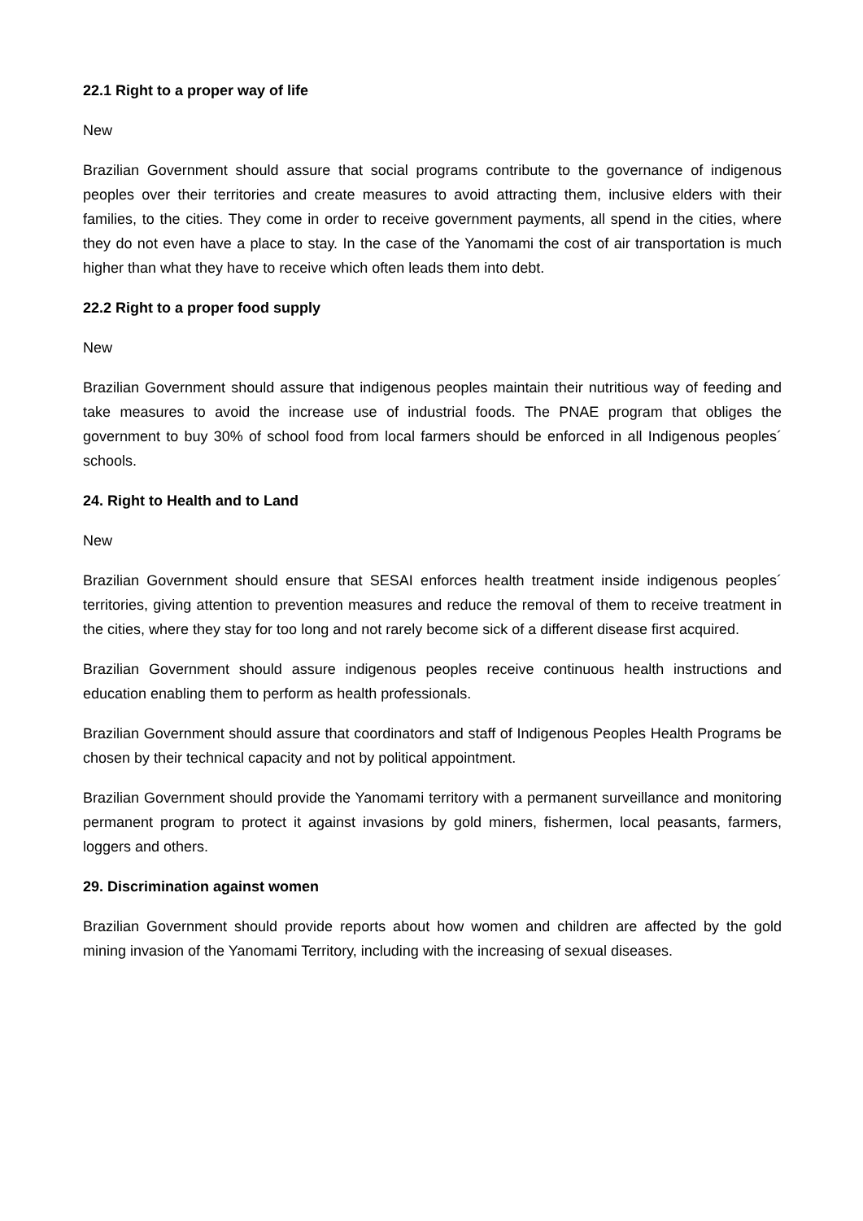22.1 Right to a proper way of life
New
Brazilian Government should assure that social programs contribute to the governance of indigenous peoples over their territories and create measures to avoid attracting them, inclusive elders with their families, to the cities. They come in order to receive government payments, all spend in the cities, where they do not even have a place to stay. In the case of the Yanomami the cost of air transportation is much higher than what they have to receive which often leads them into debt.
22.2 Right to a proper food supply
New
Brazilian Government should assure that indigenous peoples maintain their nutritious way of feeding and take measures to avoid the increase use of industrial foods. The PNAE program that obliges the government to buy 30% of school food from local farmers should be enforced in all Indigenous peoples´ schools.
24. Right to Health and to Land
New
Brazilian Government should ensure that SESAI enforces health treatment inside indigenous peoples´ territories, giving attention to prevention measures and reduce the removal of them to receive treatment in the cities, where they stay for too long and not rarely become sick of a different disease first acquired.
Brazilian Government should assure indigenous peoples receive continuous health instructions and education enabling them to perform as health professionals.
Brazilian Government should assure that coordinators and staff of Indigenous Peoples Health Programs be chosen by their technical capacity and not by political appointment.
Brazilian Government should provide the Yanomami territory with a permanent surveillance and monitoring permanent program to protect it against invasions by gold miners, fishermen, local peasants, farmers, loggers and others.
29. Discrimination against women
Brazilian Government should provide reports about how women and children are affected by the gold mining invasion of the Yanomami Territory, including with the increasing of sexual diseases.